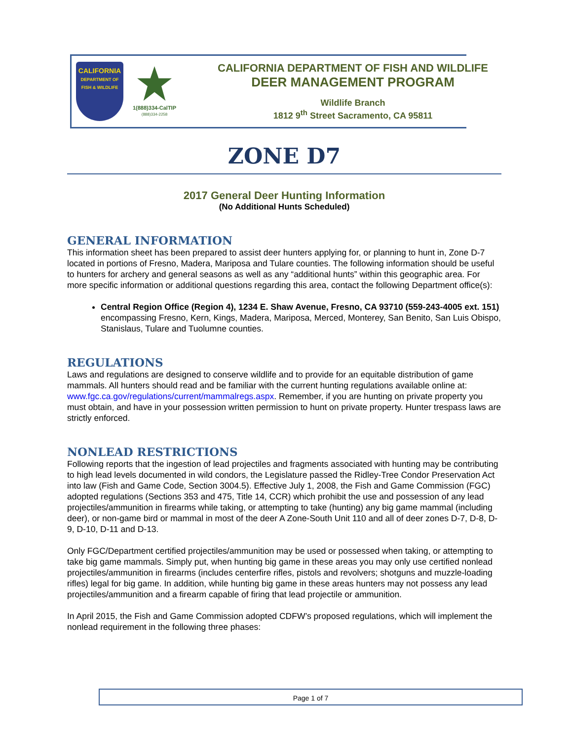CALIFORNIA
DEPARTMENT OF
FISH & WILDLIFE
1(888)334-CalTIP
(888)334-2258
CALIFORNIA DEPARTMENT OF FISH AND WILDLIFE
DEER MANAGEMENT PROGRAM
Wildlife Branch
1812 9<sup>th</sup> Street Sacramento, CA 95811
ZONE D7
2017 General Deer Hunting Information
(No Additional Hunts Scheduled)
GENERAL INFORMATION
This information sheet has been prepared to assist deer hunters applying for, or planning to hunt in, Zone D-7 located in portions of Fresno, Madera, Mariposa and Tulare counties. The following information should be useful to hunters for archery and general seasons as well as any “additional hunts” within this geographic area. For more specific information or additional questions regarding this area, contact the following Department office(s):
Central Region Office (Region 4), 1234 E. Shaw Avenue, Fresno, CA 93710 (559-243-4005 ext. 151) encompassing Fresno, Kern, Kings, Madera, Mariposa, Merced, Monterey, San Benito, San Luis Obispo, Stanislaus, Tulare and Tuolumne counties.
REGULATIONS
Laws and regulations are designed to conserve wildlife and to provide for an equitable distribution of game mammals. All hunters should read and be familiar with the current hunting regulations available online at: www.fgc.ca.gov/regulations/current/mammalregs.aspx. Remember, if you are hunting on private property you must obtain, and have in your possession written permission to hunt on private property. Hunter trespass laws are strictly enforced.
NONLEAD RESTRICTIONS
Following reports that the ingestion of lead projectiles and fragments associated with hunting may be contributing to high lead levels documented in wild condors, the Legislature passed the Ridley-Tree Condor Preservation Act into law (Fish and Game Code, Section 3004.5). Effective July 1, 2008, the Fish and Game Commission (FGC) adopted regulations (Sections 353 and 475, Title 14, CCR) which prohibit the use and possession of any lead projectiles/ammunition in firearms while taking, or attempting to take (hunting) any big game mammal (including deer), or non-game bird or mammal in most of the deer A Zone-South Unit 110 and all of deer zones D-7, D-8, D-9, D-10, D-11 and D-13.
Only FGC/Department certified projectiles/ammunition may be used or possessed when taking, or attempting to take big game mammals. Simply put, when hunting big game in these areas you may only use certified nonlead projectiles/ammunition in firearms (includes centerfire rifles, pistols and revolvers; shotguns and muzzle-loading rifles) legal for big game. In addition, while hunting big game in these areas hunters may not possess any lead projectiles/ammunition and a firearm capable of firing that lead projectile or ammunition.
In April 2015, the Fish and Game Commission adopted CDFW’s proposed regulations, which will implement the nonlead requirement in the following three phases:
Page 1 of 7